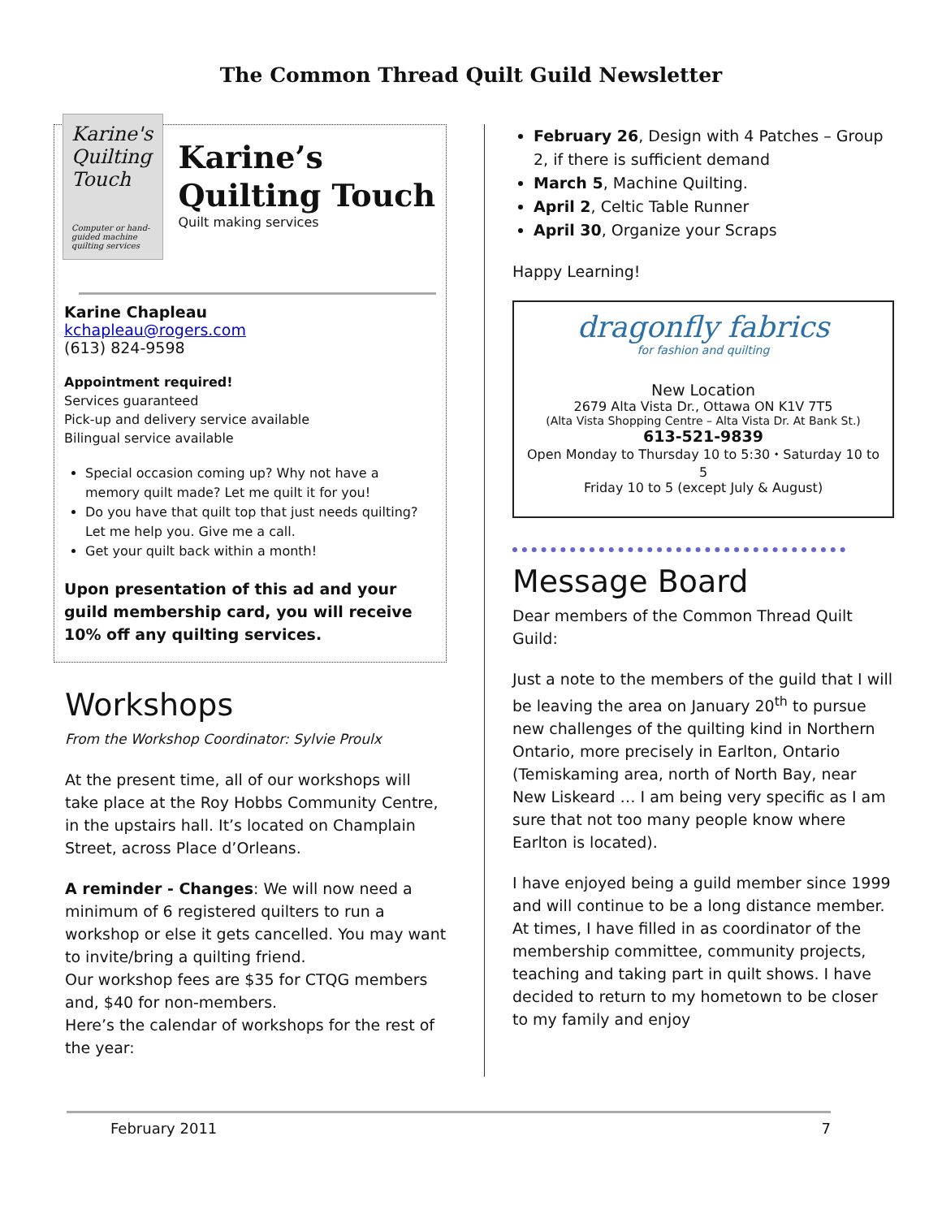The Common Thread Quilt Guild Newsletter
Karine's Quilting Touch
Computer or hand-guided machine quilting services
Karine’s Quilting Touch
Quilt making services
Karine Chapleau
kchapleau@rogers.com
(613) 824-9598
Appointment required!
Services guaranteed
Pick-up and delivery service available
Bilingual service available
Special occasion coming up? Why not have a memory quilt made? Let me quilt it for you!
Do you have that quilt top that just needs quilting? Let me help you. Give me a call.
Get your quilt back within a month!
Upon presentation of this ad and your guild membership card, you will receive 10% off any quilting services.
Workshops
From the Workshop Coordinator: Sylvie Proulx
At the present time, all of our workshops will take place at the Roy Hobbs Community Centre, in the upstairs hall. It’s located on Champlain Street, across Place d’Orleans.
A reminder - Changes: We will now need a minimum of 6 registered quilters to run a workshop or else it gets cancelled. You may want to invite/bring a quilting friend.
Our workshop fees are $35 for CTQG members and, $40 for non-members.
Here’s the calendar of workshops for the rest of the year:
February 26, Design with 4 Patches – Group 2, if there is sufficient demand
March 5, Machine Quilting.
April 2, Celtic Table Runner
April 30, Organize your Scraps
Happy Learning!
dragonfly fabrics
for fashion and quilting
New Location
2679 Alta Vista Dr., Ottawa ON K1V 7T5
(Alta Vista Shopping Centre – Alta Vista Dr. At Bank St.)
613-521-9839
Open Monday to Thursday 10 to 5:30 ⬩ Saturday 10 to 5
Friday 10 to 5 (except July & August)
Message Board
Dear members of the Common Thread Quilt Guild:
Just a note to the members of the guild that I will be leaving the area on January 20<sup>th</sup> to pursue new challenges of the quilting kind in Northern Ontario, more precisely in Earlton, Ontario (Temiskaming area, north of North Bay, near New Liskeard … I am being very specific as I am sure that not too many people know where Earlton is located).
I have enjoyed being a guild member since 1999 and will continue to be a long distance member. At times, I have filled in as coordinator of the membership committee, community projects, teaching and taking part in quilt shows. I have decided to return to my hometown to be closer to my family and enjoy
February 2011 7